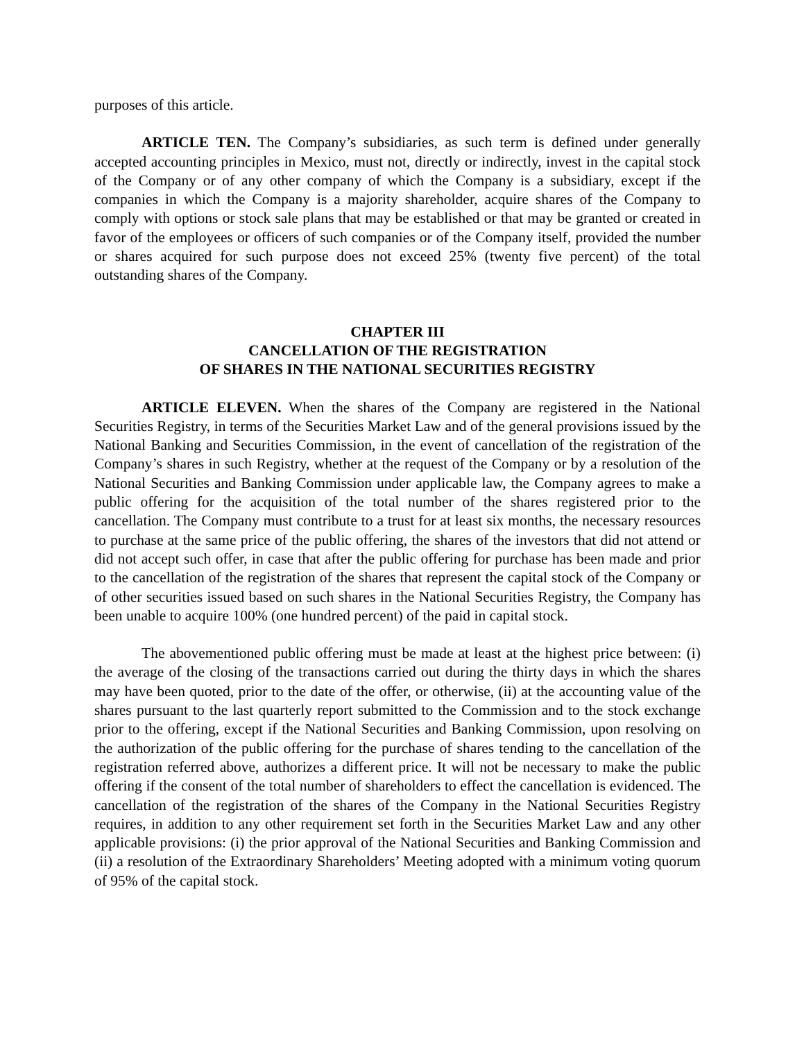purposes of this article.
ARTICLE TEN. The Company’s subsidiaries, as such term is defined under generally accepted accounting principles in Mexico, must not, directly or indirectly, invest in the capital stock of the Company or of any other company of which the Company is a subsidiary, except if the companies in which the Company is a majority shareholder, acquire shares of the Company to comply with options or stock sale plans that may be established or that may be granted or created in favor of the employees or officers of such companies or of the Company itself, provided the number or shares acquired for such purpose does not exceed 25% (twenty five percent) of the total outstanding shares of the Company.
CHAPTER III
CANCELLATION OF THE REGISTRATION
OF SHARES IN THE NATIONAL SECURITIES REGISTRY
ARTICLE ELEVEN. When the shares of the Company are registered in the National Securities Registry, in terms of the Securities Market Law and of the general provisions issued by the National Banking and Securities Commission, in the event of cancellation of the registration of the Company’s shares in such Registry, whether at the request of the Company or by a resolution of the National Securities and Banking Commission under applicable law, the Company agrees to make a public offering for the acquisition of the total number of the shares registered prior to the cancellation. The Company must contribute to a trust for at least six months, the necessary resources to purchase at the same price of the public offering, the shares of the investors that did not attend or did not accept such offer, in case that after the public offering for purchase has been made and prior to the cancellation of the registration of the shares that represent the capital stock of the Company or of other securities issued based on such shares in the National Securities Registry, the Company has been unable to acquire 100% (one hundred percent) of the paid in capital stock.
The abovementioned public offering must be made at least at the highest price between: (i) the average of the closing of the transactions carried out during the thirty days in which the shares may have been quoted, prior to the date of the offer, or otherwise, (ii) at the accounting value of the shares pursuant to the last quarterly report submitted to the Commission and to the stock exchange prior to the offering, except if the National Securities and Banking Commission, upon resolving on the authorization of the public offering for the purchase of shares tending to the cancellation of the registration referred above, authorizes a different price. It will not be necessary to make the public offering if the consent of the total number of shareholders to effect the cancellation is evidenced. The cancellation of the registration of the shares of the Company in the National Securities Registry requires, in addition to any other requirement set forth in the Securities Market Law and any other applicable provisions: (i) the prior approval of the National Securities and Banking Commission and (ii) a resolution of the Extraordinary Shareholders’ Meeting adopted with a minimum voting quorum of 95% of the capital stock.